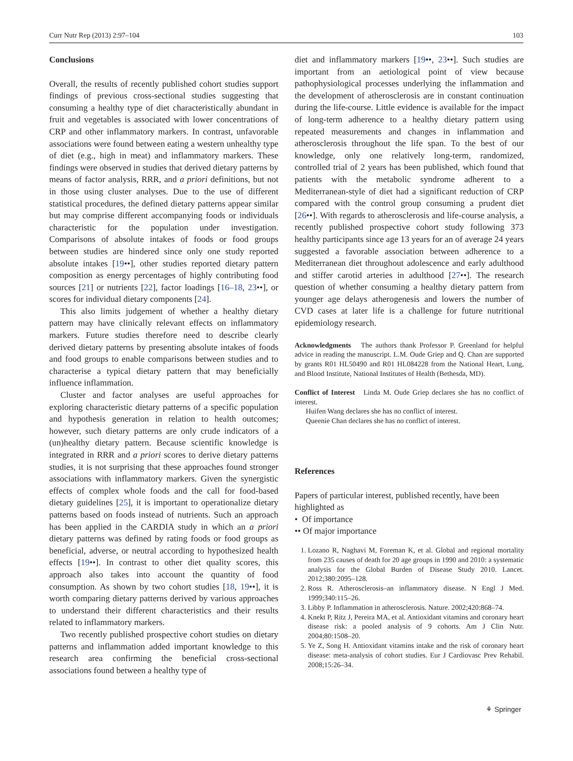Curr Nutr Rep (2013) 2:97–104 103
Conclusions
Overall, the results of recently published cohort studies support findings of previous cross-sectional studies suggesting that consuming a healthy type of diet characteristically abundant in fruit and vegetables is associated with lower concentrations of CRP and other inflammatory markers. In contrast, unfavorable associations were found between eating a western unhealthy type of diet (e.g., high in meat) and inflammatory markers. These findings were observed in studies that derived dietary patterns by means of factor analysis, RRR, and a priori definitions, but not in those using cluster analyses. Due to the use of different statistical procedures, the defined dietary patterns appear similar but may comprise different accompanying foods or individuals characteristic for the population under investigation. Comparisons of absolute intakes of foods or food groups between studies are hindered since only one study reported absolute intakes [19••], other studies reported dietary pattern composition as energy percentages of highly contributing food sources [21] or nutrients [22], factor loadings [16–18, 23••], or scores for individual dietary components [24].
This also limits judgement of whether a healthy dietary pattern may have clinically relevant effects on inflammatory markers. Future studies therefore need to describe clearly derived dietary patterns by presenting absolute intakes of foods and food groups to enable comparisons between studies and to characterise a typical dietary pattern that may beneficially influence inflammation.
Cluster and factor analyses are useful approaches for exploring characteristic dietary patterns of a specific population and hypothesis generation in relation to health outcomes; however, such dietary patterns are only crude indicators of a (un)healthy dietary pattern. Because scientific knowledge is integrated in RRR and a priori scores to derive dietary patterns studies, it is not surprising that these approaches found stronger associations with inflammatory markers. Given the synergistic effects of complex whole foods and the call for food-based dietary guidelines [25], it is important to operationalize dietary patterns based on foods instead of nutrients. Such an approach has been applied in the CARDIA study in which an a priori dietary patterns was defined by rating foods or food groups as beneficial, adverse, or neutral according to hypothesized health effects [19••]. In contrast to other diet quality scores, this approach also takes into account the quantity of food consumption. As shown by two cohort studies [18, 19••], it is worth comparing dietary patterns derived by various approaches to understand their different characteristics and their results related to inflammatory markers.
Two recently published prospective cohort studies on dietary patterns and inflammation added important knowledge to this research area confirming the beneficial cross-sectional associations found between a healthy type of
diet and inflammatory markers [19••, 23••]. Such studies are important from an aetiological point of view because pathophysiological processes underlying the inflammation and the development of atherosclerosis are in constant continuation during the life-course. Little evidence is available for the impact of long-term adherence to a healthy dietary pattern using repeated measurements and changes in inflammation and atherosclerosis throughout the life span. To the best of our knowledge, only one relatively long-term, randomized, controlled trial of 2 years has been published, which found that patients with the metabolic syndrome adherent to a Mediterranean-style of diet had a significant reduction of CRP compared with the control group consuming a prudent diet [26••]. With regards to atherosclerosis and life-course analysis, a recently published prospective cohort study following 373 healthy participants since age 13 years for an of average 24 years suggested a favorable association between adherence to a Mediterranean diet throughout adolescence and early adulthood and stiffer carotid arteries in adulthood [27••]. The research question of whether consuming a healthy dietary pattern from younger age delays atherogenesis and lowers the number of CVD cases at later life is a challenge for future nutritional epidemiology research.
Acknowledgments The authors thank Professor P. Greenland for helpful advice in reading the manuscript. L.M. Oude Griep and Q. Chan are supported by grants R01 HL50490 and R01 HL084228 from the National Heart, Lung, and Blood Institute, National Institutes of Health (Bethesda, MD).
Conflict of Interest Linda M. Oude Griep declares she has no conflict of interest.
Huifen Wang declares she has no conflict of interest.
Queenie Chan declares she has no conflict of interest.
References
Papers of particular interest, published recently, have been highlighted as
• Of importance
•• Of major importance
1. Lozano R, Naghavi M, Foreman K, et al. Global and regional mortality from 235 causes of death for 20 age groups in 1990 and 2010: a systematic analysis for the Global Burden of Disease Study 2010. Lancet. 2012;380:2095–128.
2. Ross R. Atherosclerosis–an inflammatory disease. N Engl J Med. 1999;340:115–26.
3. Libby P. Inflammation in atherosclerosis. Nature. 2002;420:868–74.
4. Knekt P, Ritz J, Pereira MA, et al. Antioxidant vitamins and coronary heart disease risk: a pooled analysis of 9 cohorts. Am J Clin Nutr. 2004;80:1508–20.
5. Ye Z, Song H. Antioxidant vitamins intake and the risk of coronary heart disease: meta-analysis of cohort studies. Eur J Cardiovasc Prev Rehabil. 2008;15:26–34.
⚘ Springer